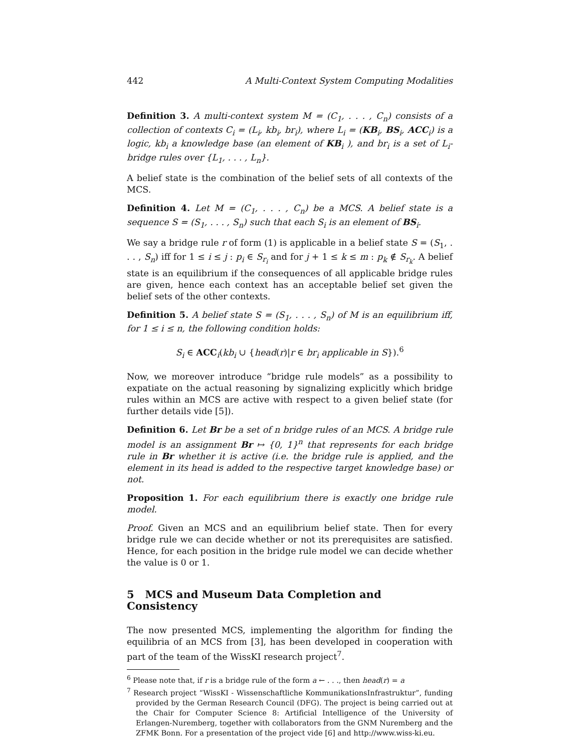442 A Multi-Context System Computing Modalities
Definition 3. A multi-context system M = (C<sub>1</sub>, . . . , C<sub>n</sub>) consists of a collection of contexts C<sub>i</sub> = (L<sub>i</sub>, kb<sub>i</sub>, br<sub>i</sub>), where L<sub>i</sub> = (KB<sub>i</sub>, BS<sub>i</sub>, ACC<sub>i</sub>) is a logic, kb<sub>i</sub> a knowledge base (an element of KB<sub>i</sub> ), and br<sub>i</sub> is a set of L<sub>i</sub>-bridge rules over {L<sub>1</sub>, . . . , L<sub>n</sub>}.
A belief state is the combination of the belief sets of all contexts of the MCS.
Definition 4. Let M = (C<sub>1</sub>, . . . , C<sub>n</sub>) be a MCS. A belief state is a sequence S = (S<sub>1</sub>, . . . , S<sub>n</sub>) such that each S<sub>i</sub> is an element of BS<sub>i</sub>.
We say a bridge rule r of form (1) is applicable in a belief state S = (S<sub>1</sub>, . . . , S<sub>n</sub>) iff for 1 ≤ i ≤ j : p<sub>i</sub> ∈ S<sub>r<sub>i</sub></sub> and for j + 1 ≤ k ≤ m : p<sub>k</sub> ∉ S<sub>r<sub>k</sub></sub>. A belief state is an equilibrium if the consequences of all applicable bridge rules are given, hence each context has an acceptable belief set given the belief sets of the other contexts.
Definition 5. A belief state S = (S<sub>1</sub>, . . . , S<sub>n</sub>) of M is an equilibrium iff, for 1 ≤ i ≤ n, the following condition holds:
S<sub>i</sub> ∈ ACC<sub>i</sub>(kb<sub>i</sub> ∪ {head(r)|r ∈ br<sub>i</sub> applicable in S}).<sup>6</sup>
Now, we moreover introduce “bridge rule models” as a possibility to expatiate on the actual reasoning by signalizing explicitly which bridge rules within an MCS are active with respect to a given belief state (for further details vide [5]).
Definition 6. Let Br be a set of n bridge rules of an MCS. A bridge rule model is an assignment Br ↦ {0, 1}<sup>n</sup> that represents for each bridge rule in Br whether it is active (i.e. the bridge rule is applied, and the element in its head is added to the respective target knowledge base) or not.
Proposition 1. For each equilibrium there is exactly one bridge rule model.
Proof. Given an MCS and an equilibrium belief state. Then for every bridge rule we can decide whether or not its prerequisites are satisfied. Hence, for each position in the bridge rule model we can decide whether the value is 0 or 1.
5 MCS and Museum Data Completion and Consistency
The now presented MCS, implementing the algorithm for finding the equilibria of an MCS from [3], has been developed in cooperation with part of the team of the WissKI research project<sup>7</sup>.
<sup>6</sup> Please note that, if r is a bridge rule of the form a ← . . ., then head(r) = a
<sup>7</sup> Research project “WissKI - Wissenschaftliche KommunikationsInfrastruktur”, funding provided by the German Research Council (DFG). The project is being carried out at the Chair for Computer Science 8: Artificial Intelligence of the University of Erlangen-Nuremberg, together with collaborators from the GNM Nuremberg and the ZFMK Bonn. For a presentation of the project vide [6] and http://www.wiss-ki.eu.